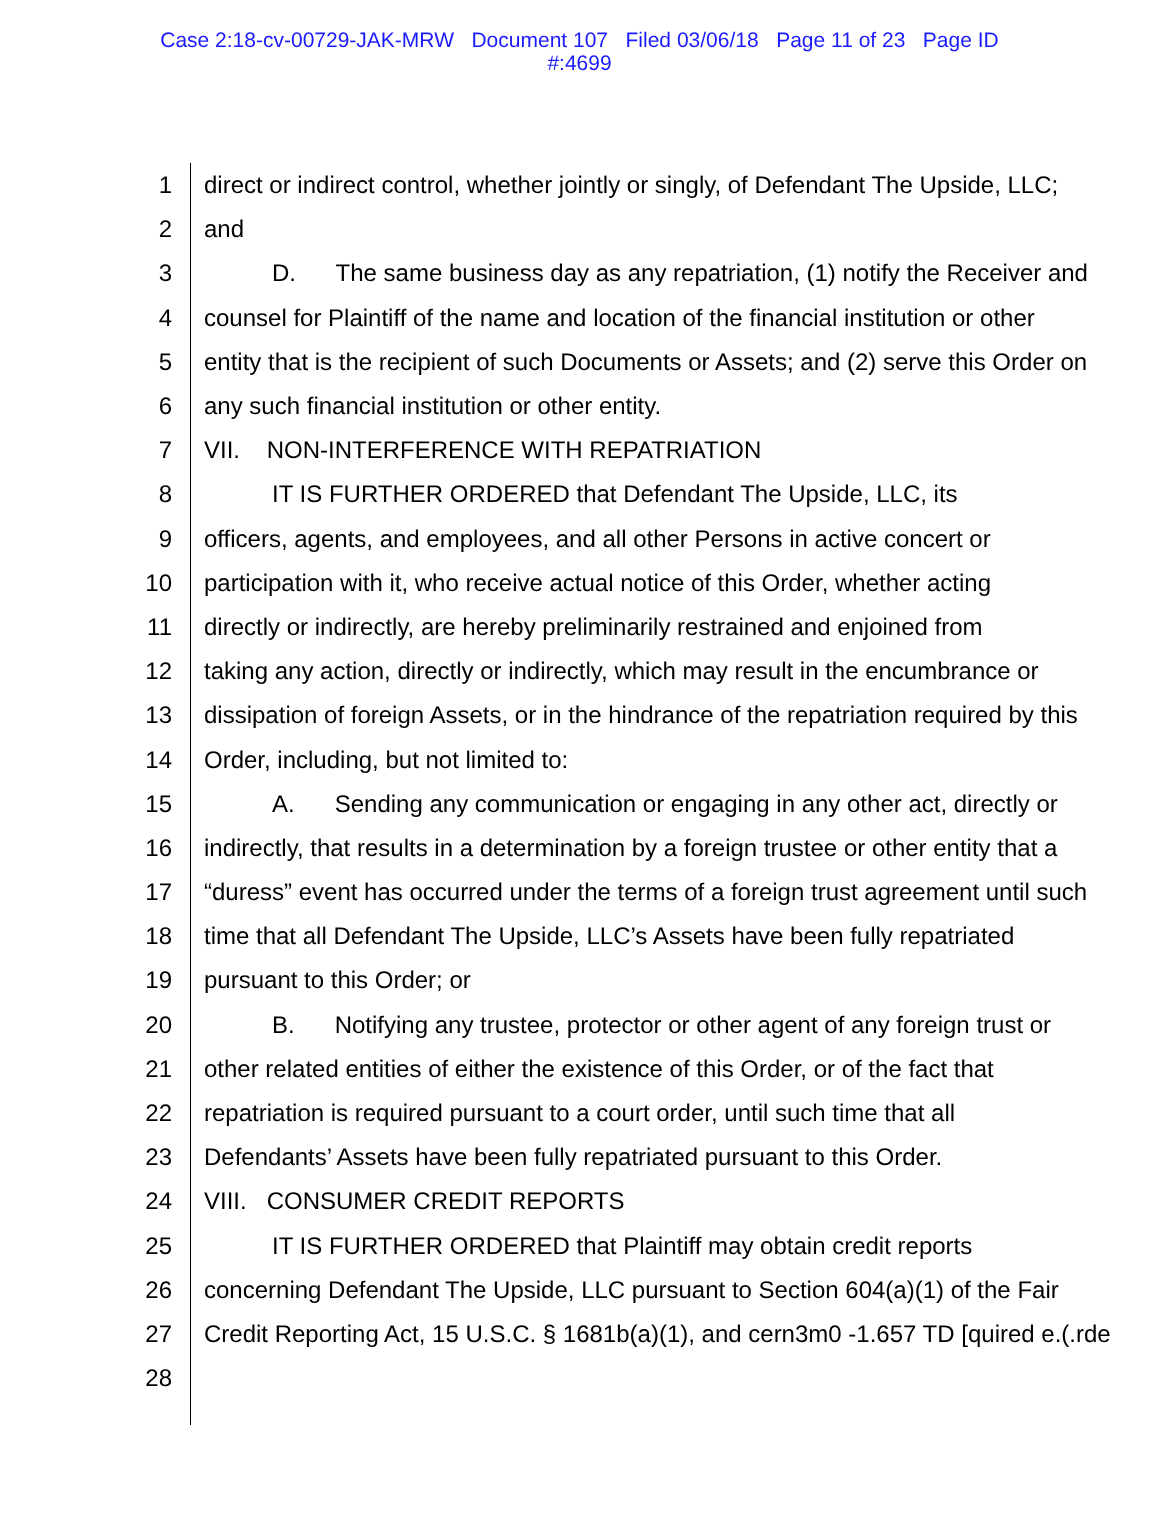Case 2:18-cv-00729-JAK-MRW Document 107 Filed 03/06/18 Page 11 of 23 Page ID
#:4699
1 direct or indirect control, whether jointly or singly, of Defendant The Upside, LLC;
2 and
3 D. The same business day as any repatriation, (1) notify the Receiver and
4 counsel for Plaintiff of the name and location of the financial institution or other
5 entity that is the recipient of such Documents or Assets; and (2) serve this Order on
6 any such financial institution or other entity.
7 VII. NON-INTERFERENCE WITH REPATRIATION
8 IT IS FURTHER ORDERED that Defendant The Upside, LLC, its
9 officers, agents, and employees, and all other Persons in active concert or
10 participation with it, who receive actual notice of this Order, whether acting
11 directly or indirectly, are hereby preliminarily restrained and enjoined from
12 taking any action, directly or indirectly, which may result in the encumbrance or
13 dissipation of foreign Assets, or in the hindrance of the repatriation required by this
14 Order, including, but not limited to:
15 A. Sending any communication or engaging in any other act, directly or
16 indirectly, that results in a determination by a foreign trustee or other entity that a
17 “duress” event has occurred under the terms of a foreign trust agreement until such
18 time that all Defendant The Upside, LLC’s Assets have been fully repatriated
19 pursuant to this Order; or
20 B. Notifying any trustee, protector or other agent of any foreign trust or
21 other related entities of either the existence of this Order, or of the fact that
22 repatriation is required pursuant to a court order, until such time that all
23 Defendants’ Assets have been fully repatriated pursuant to this Order.
24 VIII. CONSUMER CREDIT REPORTS
25 IT IS FURTHER ORDERED that Plaintiff may obtain credit reports
26 concerning Defendant The Upside, LLC pursuant to Section 604(a)(1) of the Fair
27 Credit Reporting Act, 15 U.S.C. § 1681b(a)(1), and cern3m0 -1.657 TD [quired e.(.rde
28